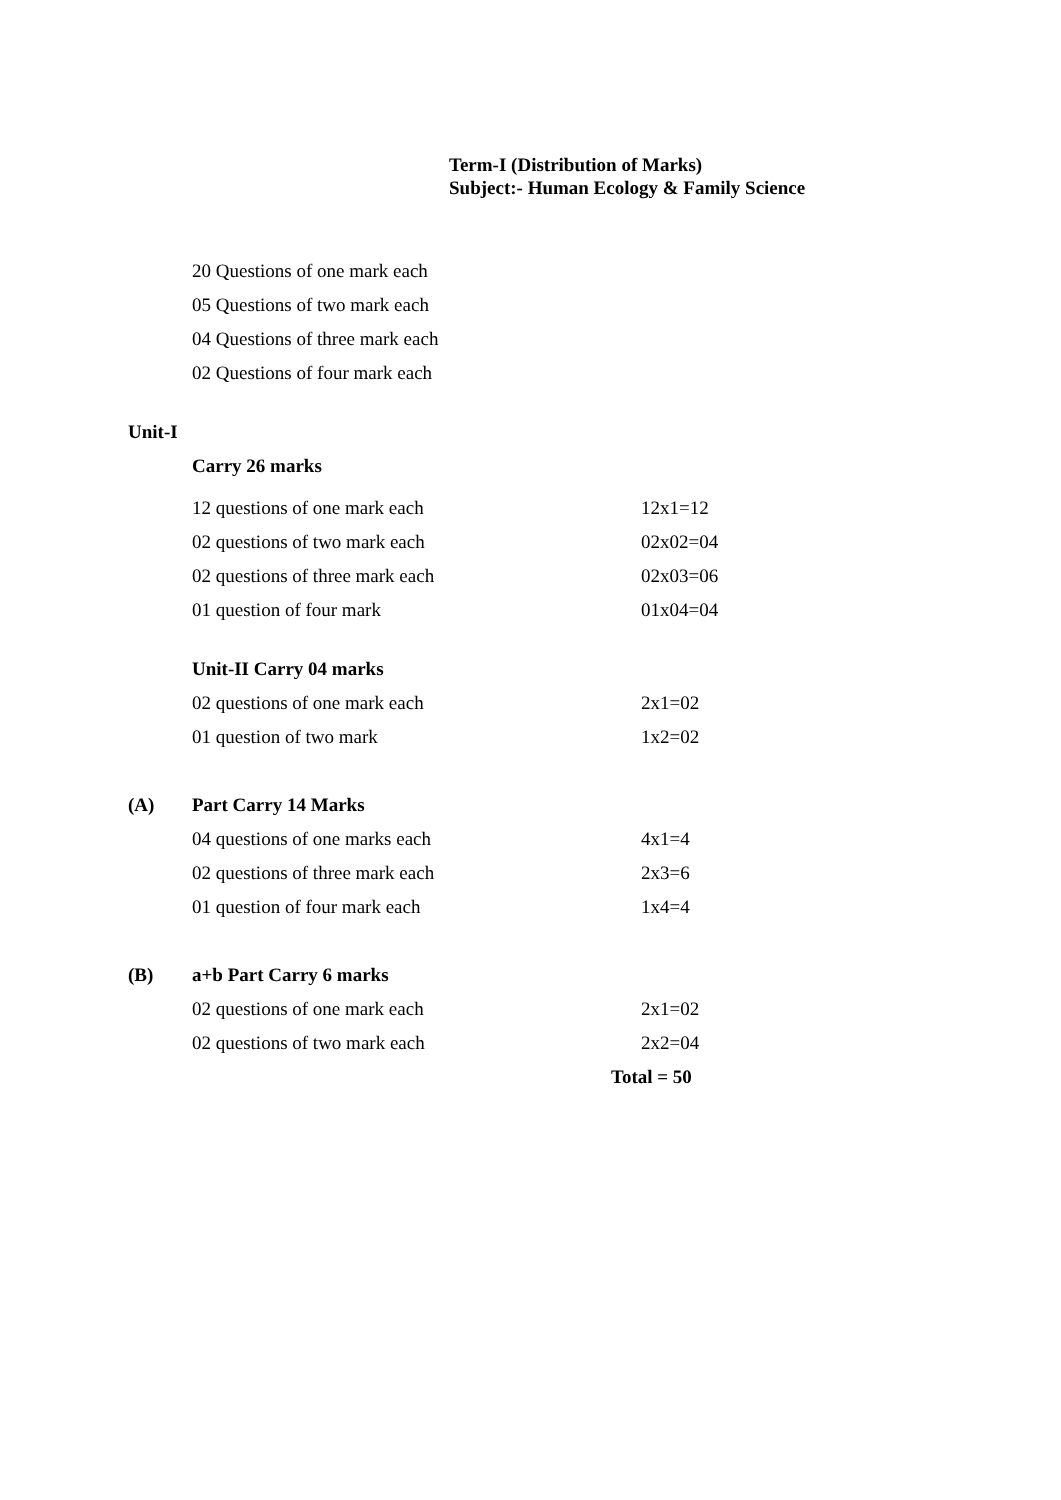Term-I (Distribution of Marks)
Subject:- Human Ecology & Family Science
20 Questions of one mark each
05 Questions of two mark each
04 Questions of three mark each
02 Questions of four mark each
Unit-I
Carry 26 marks
12 questions of one mark each 12x1=12
02 questions of two mark each 02x02=04
02 questions of three mark each 02x03=06
01 question of four mark 01x04=04
Unit-II Carry 04 marks
02 questions of one mark each 2x1=02
01 question of two mark 1x2=02
(A) Part Carry 14 Marks
04 questions of one marks each 4x1=4
02 questions of three mark each 2x3=6
01 question of four mark each 1x4=4
(B) a+b Part Carry 6 marks
02 questions of one mark each 2x1=02
02 questions of two mark each 2x2=04
Total = 50